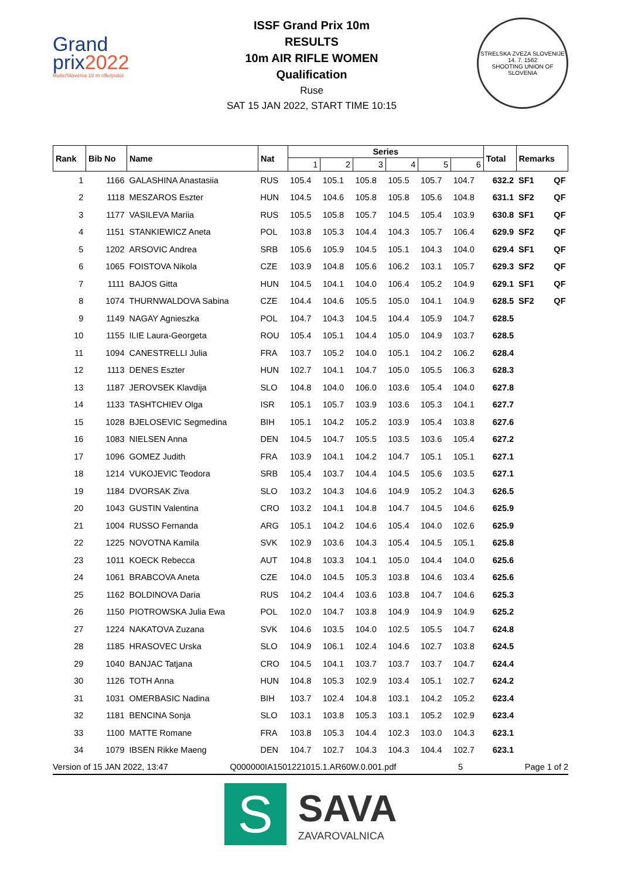Grand
prix2022
Ruše/Slovenia 10 m rifle/pistol
ISSF Grand Prix 10m
RESULTS
10m AIR RIFLE WOMEN
Qualification
Ruse
SAT 15 JAN 2022, START TIME 10:15
STRELSKA ZVEZA SLOVENIJE
14. 7. 1562
SHOOTING UNION OF SLOVENIA
| Rank | Bib No | Name | Nat | Series | | | | | | Total | Remarks | |
| --- | --- | --- | --- | --- | --- | --- | --- | --- | --- | --- | --- | --- |
| | | | | 1 | 2 | 3 | 4 | 5 | 6 | | | |
| 1 | 1166 | GALASHINA Anastasiia | RUS | 105.4 | 105.1 | 105.8 | 105.5 | 105.7 | 104.7 | 632.2 | SF1 | QF |
| 2 | 1118 | MESZAROS Eszter | HUN | 104.5 | 104.6 | 105.8 | 105.8 | 105.6 | 104.8 | 631.1 | SF2 | QF |
| 3 | 1177 | VASILEVA Mariia | RUS | 105.5 | 105.8 | 105.7 | 104.5 | 105.4 | 103.9 | 630.8 | SF1 | QF |
| 4 | 1151 | STANKIEWICZ Aneta | POL | 103.8 | 105.3 | 104.4 | 104.3 | 105.7 | 106.4 | 629.9 | SF2 | QF |
| 5 | 1202 | ARSOVIC Andrea | SRB | 105.6 | 105.9 | 104.5 | 105.1 | 104.3 | 104.0 | 629.4 | SF1 | QF |
| 6 | 1065 | FOISTOVA Nikola | CZE | 103.9 | 104.8 | 105.6 | 106.2 | 103.1 | 105.7 | 629.3 | SF2 | QF |
| 7 | 1111 | BAJOS Gitta | HUN | 104.5 | 104.1 | 104.0 | 106.4 | 105.2 | 104.9 | 629.1 | SF1 | QF |
| 8 | 1074 | THURNWALDOVA Sabina | CZE | 104.4 | 104.6 | 105.5 | 105.0 | 104.1 | 104.9 | 628.5 | SF2 | QF |
| 9 | 1149 | NAGAY Agnieszka | POL | 104.7 | 104.3 | 104.5 | 104.4 | 105.9 | 104.7 | 628.5 | | |
| 10 | 1155 | ILIE Laura-Georgeta | ROU | 105.4 | 105.1 | 104.4 | 105.0 | 104.9 | 103.7 | 628.5 | | |
| 11 | 1094 | CANESTRELLI Julia | FRA | 103.7 | 105.2 | 104.0 | 105.1 | 104.2 | 106.2 | 628.4 | | |
| 12 | 1113 | DENES Eszter | HUN | 102.7 | 104.1 | 104.7 | 105.0 | 105.5 | 106.3 | 628.3 | | |
| 13 | 1187 | JEROVSEK Klavdija | SLO | 104.8 | 104.0 | 106.0 | 103.6 | 105.4 | 104.0 | 627.8 | | |
| 14 | 1133 | TASHTCHIEV Olga | ISR | 105.1 | 105.7 | 103.9 | 103.6 | 105.3 | 104.1 | 627.7 | | |
| 15 | 1028 | BJELOSEVIC Segmedina | BIH | 105.1 | 104.2 | 105.2 | 103.9 | 105.4 | 103.8 | 627.6 | | |
| 16 | 1083 | NIELSEN Anna | DEN | 104.5 | 104.7 | 105.5 | 103.5 | 103.6 | 105.4 | 627.2 | | |
| 17 | 1096 | GOMEZ Judith | FRA | 103.9 | 104.1 | 104.2 | 104.7 | 105.1 | 105.1 | 627.1 | | |
| 18 | 1214 | VUKOJEVIC Teodora | SRB | 105.4 | 103.7 | 104.4 | 104.5 | 105.6 | 103.5 | 627.1 | | |
| 19 | 1184 | DVORSAK Ziva | SLO | 103.2 | 104.3 | 104.6 | 104.9 | 105.2 | 104.3 | 626.5 | | |
| 20 | 1043 | GUSTIN Valentina | CRO | 103.2 | 104.1 | 104.8 | 104.7 | 104.5 | 104.6 | 625.9 | | |
| 21 | 1004 | RUSSO Fernanda | ARG | 105.1 | 104.2 | 104.6 | 105.4 | 104.0 | 102.6 | 625.9 | | |
| 22 | 1225 | NOVOTNA Kamila | SVK | 102.9 | 103.6 | 104.3 | 105.4 | 104.5 | 105.1 | 625.8 | | |
| 23 | 1011 | KOECK Rebecca | AUT | 104.8 | 103.3 | 104.1 | 105.0 | 104.4 | 104.0 | 625.6 | | |
| 24 | 1061 | BRABCOVA Aneta | CZE | 104.0 | 104.5 | 105.3 | 103.8 | 104.6 | 103.4 | 625.6 | | |
| 25 | 1162 | BOLDINOVA Daria | RUS | 104.2 | 104.4 | 103.6 | 103.8 | 104.7 | 104.6 | 625.3 | | |
| 26 | 1150 | PIOTROWSKA Julia Ewa | POL | 102.0 | 104.7 | 103.8 | 104.9 | 104.9 | 104.9 | 625.2 | | |
| 27 | 1224 | NAKATOVA Zuzana | SVK | 104.6 | 103.5 | 104.0 | 102.5 | 105.5 | 104.7 | 624.8 | | |
| 28 | 1185 | HRASOVEC Urska | SLO | 104.9 | 106.1 | 102.4 | 104.6 | 102.7 | 103.8 | 624.5 | | |
| 29 | 1040 | BANJAC Tatjana | CRO | 104.5 | 104.1 | 103.7 | 103.7 | 103.7 | 104.7 | 624.4 | | |
| 30 | 1126 | TOTH Anna | HUN | 104.8 | 105.3 | 102.9 | 103.4 | 105.1 | 102.7 | 624.2 | | |
| 31 | 1031 | OMERBASIC Nadina | BIH | 103.7 | 102.4 | 104.8 | 103.1 | 104.2 | 105.2 | 623.4 | | |
| 32 | 1181 | BENCINA Sonja | SLO | 103.1 | 103.8 | 105.3 | 103.1 | 105.2 | 102.9 | 623.4 | | |
| 33 | 1100 | MATTE Romane | FRA | 103.8 | 105.3 | 104.4 | 102.3 | 103.0 | 104.3 | 623.1 | | |
| 34 | 1079 | IBSEN Rikke Maeng | DEN | 104.7 | 102.7 | 104.3 | 104.3 | 104.4 | 102.7 | 623.1 | | |
Version of 15 JAN 2022, 13:47 Q000000IA1501221015.1.AR60W.0.001.pdf 5 Page 1 of 2
S
SAVA
ZAVAROVALNICA